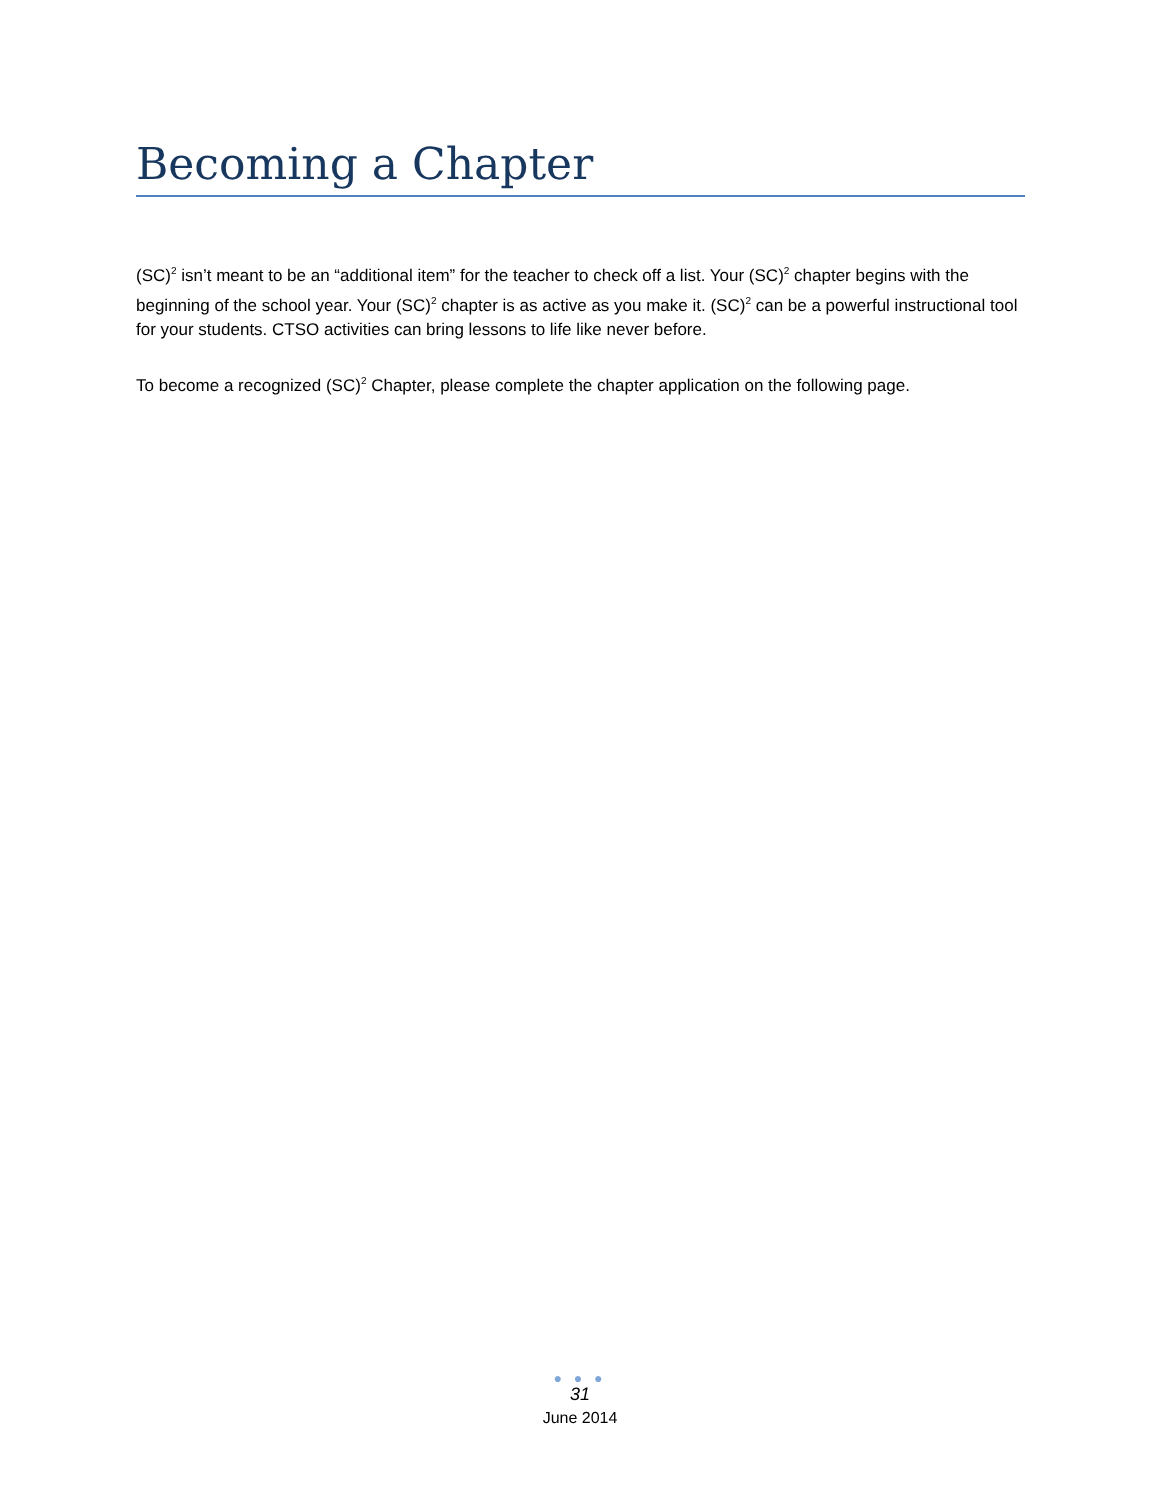Becoming a Chapter
(SC)<sup>2</sup> isn’t meant to be an “additional item” for the teacher to check off a list. Your (SC)<sup>2</sup> chapter begins with the beginning of the school year. Your (SC)<sup>2</sup> chapter is as active as you make it. (SC)<sup>2</sup> can be a powerful instructional tool for your students. CTSO activities can bring lessons to life like never before.
To become a recognized (SC)<sup>2</sup> Chapter, please complete the chapter application on the following page.
● ● ●
31
June 2014